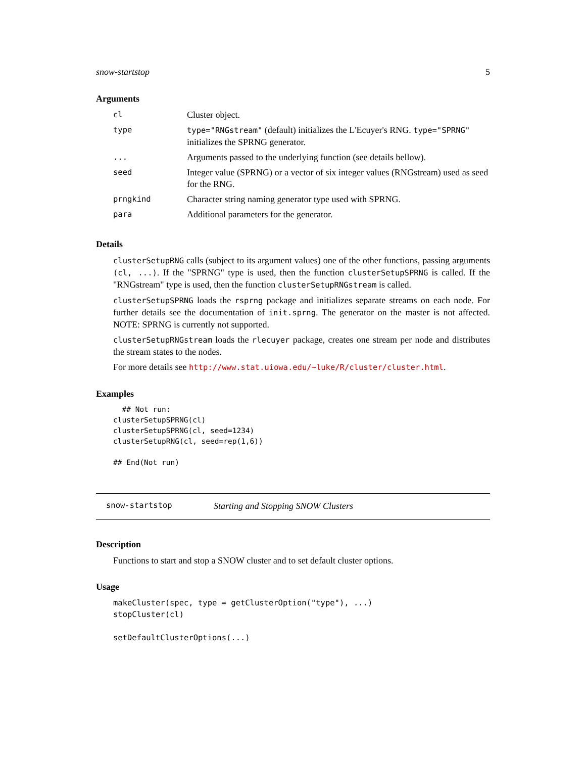snow-startstop 5
Arguments
| cl | Cluster object. |
| type | type="RNGstream" (default) initializes the L'Ecuyer's RNG. type="SPRNG" initializes the SPRNG generator. |
| ... | Arguments passed to the underlying function (see details bellow). |
| seed | Integer value (SPRNG) or a vector of six integer values (RNGstream) used as seed for the RNG. |
| prngkind | Character string naming generator type used with SPRNG. |
| para | Additional parameters for the generator. |
Details
clusterSetupRNG calls (subject to its argument values) one of the other functions, passing arguments (cl, ...). If the "SPRNG" type is used, then the function clusterSetupSPRNG is called. If the "RNGstream" type is used, then the function clusterSetupRNGstream is called.
clusterSetupSPRNG loads the rsprng package and initializes separate streams on each node. For further details see the documentation of init.sprng. The generator on the master is not affected. NOTE: SPRNG is currently not supported.
clusterSetupRNGstream loads the rlecuyer package, creates one stream per node and distributes the stream states to the nodes.
For more details see http://www.stat.uiowa.edu/~luke/R/cluster/cluster.html.
Examples
  ## Not run: 
clusterSetupSPRNG(cl)
clusterSetupSPRNG(cl, seed=1234)
clusterSetupRNG(cl, seed=rep(1,6))

## End(Not run)
snow-startstop Starting and Stopping SNOW Clusters
Description
Functions to start and stop a SNOW cluster and to set default cluster options.
Usage
makeCluster(spec, type = getClusterOption("type"), ...)
stopCluster(cl)

setDefaultClusterOptions(...)